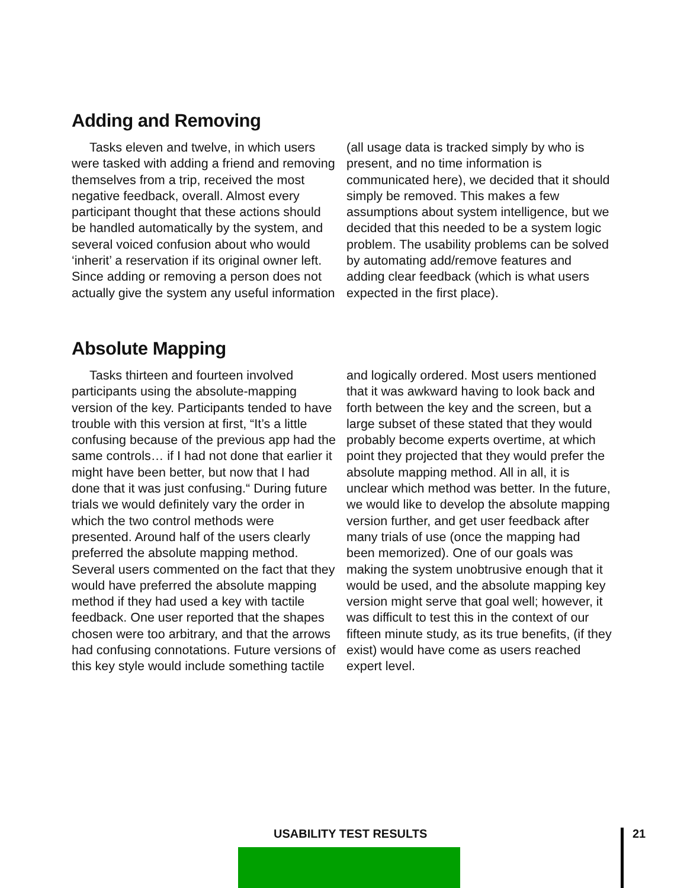Adding and Removing
Tasks eleven and twelve, in which users were tasked with adding a friend and removing themselves from a trip, received the most negative feedback, overall. Almost every participant thought that these actions should be handled automatically by the system, and several voiced confusion about who would ‘inherit’ a reservation if its original owner left. Since adding or removing a person does not actually give the system any useful information (all usage data is tracked simply by who is present, and no time information is communicated here), we decided that it should simply be removed. This makes a few assumptions about system intelligence, but we decided that this needed to be a system logic problem. The usability problems can be solved by automating add/remove features and adding clear feedback (which is what users expected in the first place).
Absolute Mapping
Tasks thirteen and fourteen involved participants using the absolute-mapping version of the key. Participants tended to have trouble with this version at first, “It’s a little confusing because of the previous app had the same controls… if I had not done that earlier it might have been better, but now that I had done that it was just confusing.“ During future trials we would definitely vary the order in which the two control methods were presented. Around half of the users clearly preferred the absolute mapping method. Several users commented on the fact that they would have preferred the absolute mapping method if they had used a key with tactile feedback. One user reported that the shapes chosen were too arbitrary, and that the arrows had confusing connotations. Future versions of this key style would include something tactile and logically ordered. Most users mentioned that it was awkward having to look back and forth between the key and the screen, but a large subset of these stated that they would probably become experts overtime, at which point they projected that they would prefer the absolute mapping method. All in all, it is unclear which method was better. In the future, we would like to develop the absolute mapping version further, and get user feedback after many trials of use (once the mapping had been memorized). One of our goals was making the system unobtrusive enough that it would be used, and the absolute mapping key version might serve that goal well; however, it was difficult to test this in the context of our fifteen minute study, as its true benefits, (if they exist) would have come as users reached expert level.
USABILITY TEST RESULTS 21